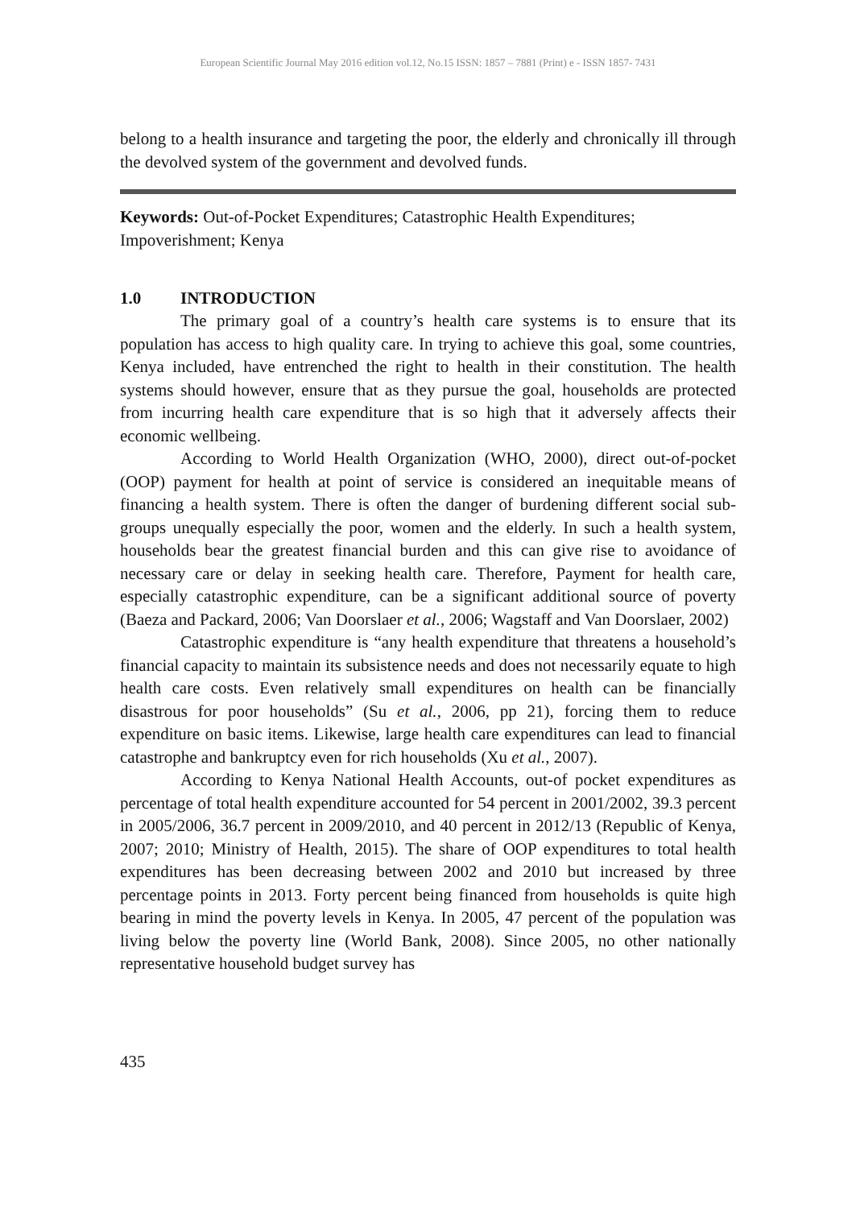European Scientific Journal May 2016 edition vol.12, No.15 ISSN: 1857 – 7881 (Print) e - ISSN 1857- 7431
belong to a health insurance and targeting the poor, the elderly and chronically ill through the devolved system of the government and devolved funds.
Keywords: Out-of-Pocket Expenditures; Catastrophic Health Expenditures; Impoverishment; Kenya
1.0 INTRODUCTION
The primary goal of a country’s health care systems is to ensure that its population has access to high quality care. In trying to achieve this goal, some countries, Kenya included, have entrenched the right to health in their constitution. The health systems should however, ensure that as they pursue the goal, households are protected from incurring health care expenditure that is so high that it adversely affects their economic wellbeing.
According to World Health Organization (WHO, 2000), direct out-of-pocket (OOP) payment for health at point of service is considered an inequitable means of financing a health system. There is often the danger of burdening different social sub-groups unequally especially the poor, women and the elderly. In such a health system, households bear the greatest financial burden and this can give rise to avoidance of necessary care or delay in seeking health care. Therefore, Payment for health care, especially catastrophic expenditure, can be a significant additional source of poverty (Baeza and Packard, 2006; Van Doorslaer et al., 2006; Wagstaff and Van Doorslaer, 2002)
Catastrophic expenditure is “any health expenditure that threatens a household’s financial capacity to maintain its subsistence needs and does not necessarily equate to high health care costs. Even relatively small expenditures on health can be financially disastrous for poor households” (Su et al., 2006, pp 21), forcing them to reduce expenditure on basic items. Likewise, large health care expenditures can lead to financial catastrophe and bankruptcy even for rich households (Xu et al., 2007).
According to Kenya National Health Accounts, out-of pocket expenditures as percentage of total health expenditure accounted for 54 percent in 2001/2002, 39.3 percent in 2005/2006, 36.7 percent in 2009/2010, and 40 percent in 2012/13 (Republic of Kenya, 2007; 2010; Ministry of Health, 2015). The share of OOP expenditures to total health expenditures has been decreasing between 2002 and 2010 but increased by three percentage points in 2013. Forty percent being financed from households is quite high bearing in mind the poverty levels in Kenya. In 2005, 47 percent of the population was living below the poverty line (World Bank, 2008). Since 2005, no other nationally representative household budget survey has
435